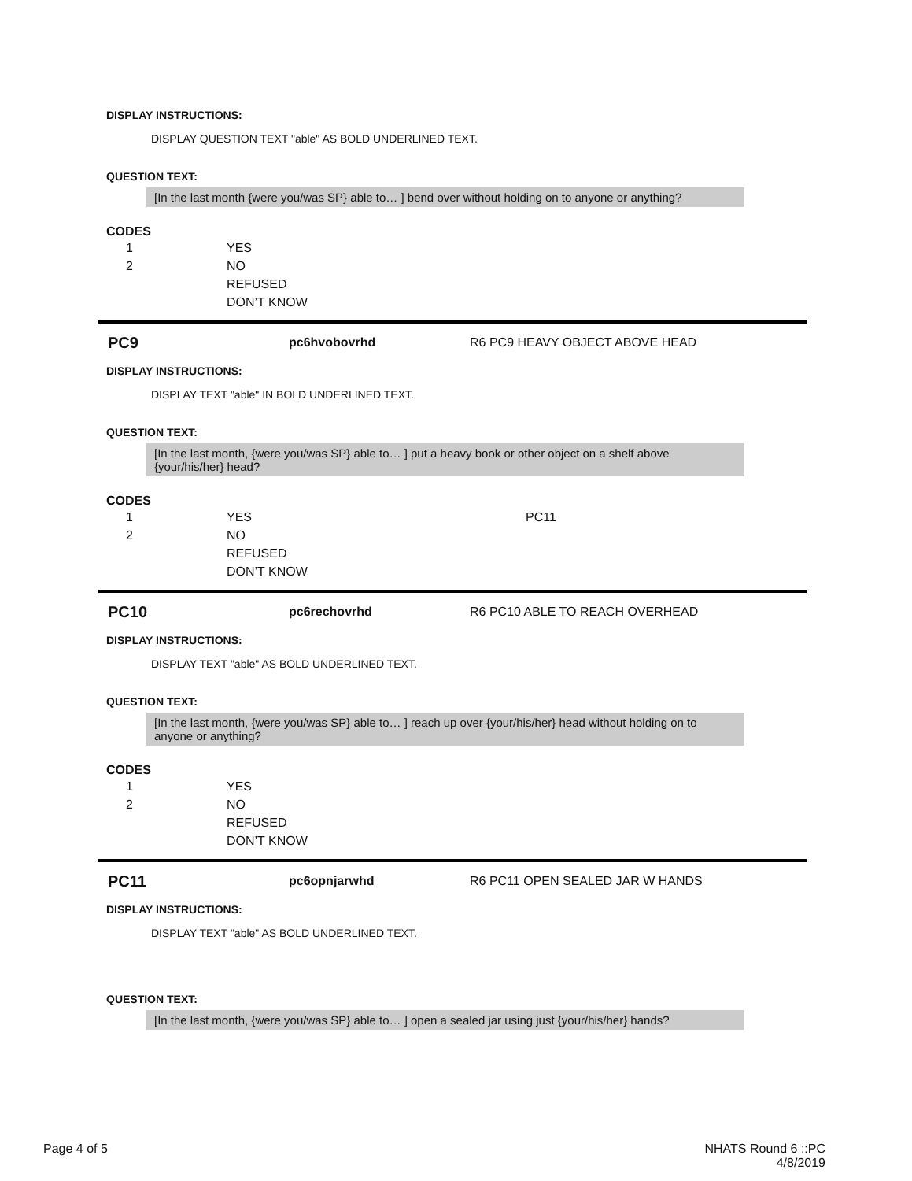DISPLAY INSTRUCTIONS:
DISPLAY QUESTION TEXT "able" AS BOLD UNDERLINED TEXT.
QUESTION TEXT:
[In the last month {were you/was SP} able to… ] bend over without holding on to anyone or anything?
CODES
| 1 | YES |
| 2 | NO |
| | REFUSED |
| | DON’T KNOW |
PC9 pc6hvobovrhd R6 PC9 HEAVY OBJECT ABOVE HEAD
DISPLAY INSTRUCTIONS:
DISPLAY TEXT "able" IN BOLD UNDERLINED TEXT.
QUESTION TEXT:
[In the last month, {were you/was SP} able to… ] put a heavy book or other object on a shelf above {your/his/her} head?
CODES
| 1 | YES | PC11 |
| 2 | NO | |
| | REFUSED | |
| | DON’T KNOW | |
PC10 pc6rechovrhd R6 PC10 ABLE TO REACH OVERHEAD
DISPLAY INSTRUCTIONS:
DISPLAY TEXT "able" AS BOLD UNDERLINED TEXT.
QUESTION TEXT:
[In the last month, {were you/was SP} able to… ] reach up over {your/his/her} head without holding on to anyone or anything?
CODES
| 1 | YES |
| 2 | NO |
| | REFUSED |
| | DON’T KNOW |
PC11 pc6opnjarwhd R6 PC11 OPEN SEALED JAR W HANDS
DISPLAY INSTRUCTIONS:
DISPLAY TEXT "able" AS BOLD UNDERLINED TEXT.
QUESTION TEXT:
[In the last month, {were you/was SP} able to… ] open a sealed jar using just {your/his/her} hands?
Page 4 of 5 NHATS Round 6 ::PC
4/8/2019